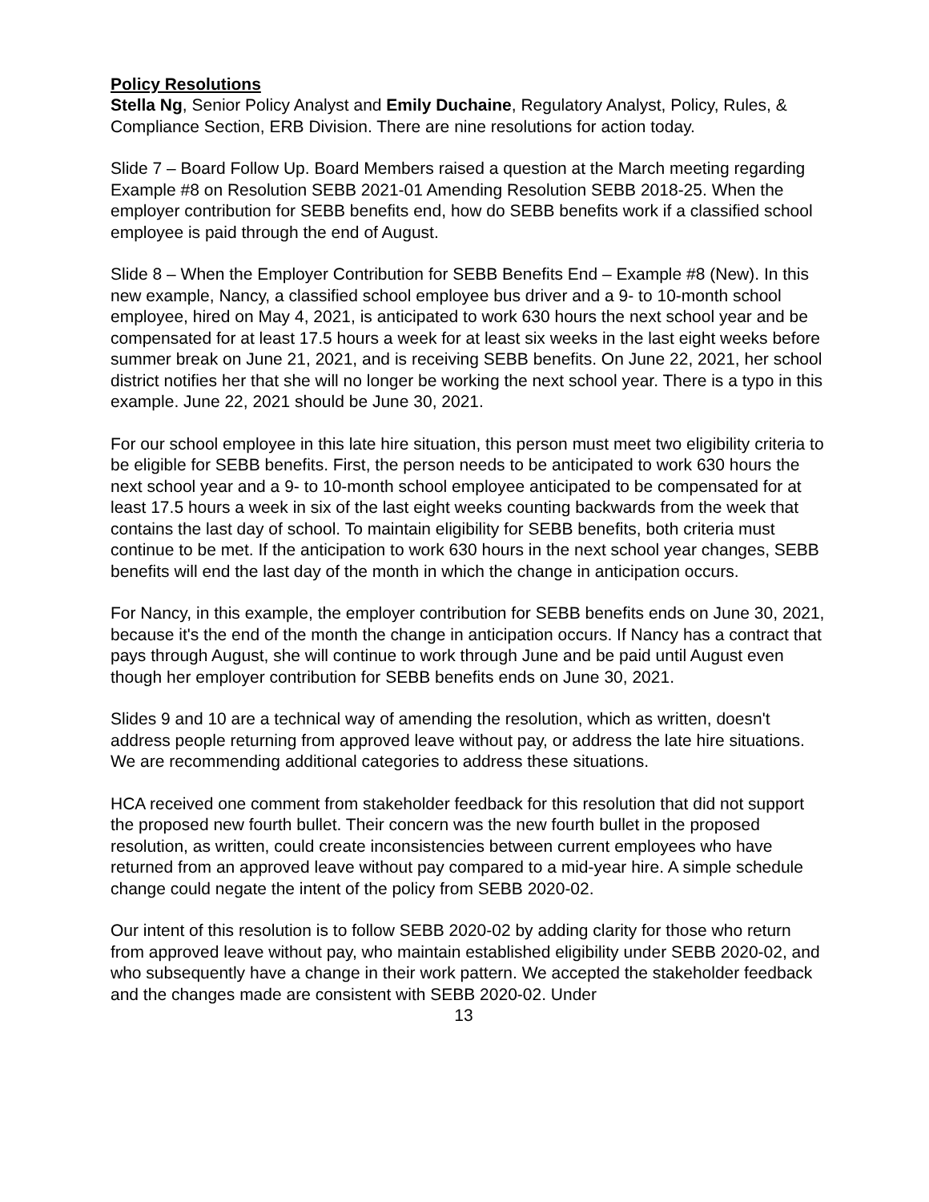Policy Resolutions
Stella Ng, Senior Policy Analyst and Emily Duchaine, Regulatory Analyst, Policy, Rules, & Compliance Section, ERB Division. There are nine resolutions for action today.
Slide 7 – Board Follow Up. Board Members raised a question at the March meeting regarding Example #8 on Resolution SEBB 2021-01 Amending Resolution SEBB 2018-25. When the employer contribution for SEBB benefits end, how do SEBB benefits work if a classified school employee is paid through the end of August.
Slide 8 – When the Employer Contribution for SEBB Benefits End – Example #8 (New). In this new example, Nancy, a classified school employee bus driver and a 9- to 10-month school employee, hired on May 4, 2021, is anticipated to work 630 hours the next school year and be compensated for at least 17.5 hours a week for at least six weeks in the last eight weeks before summer break on June 21, 2021, and is receiving SEBB benefits. On June 22, 2021, her school district notifies her that she will no longer be working the next school year. There is a typo in this example. June 22, 2021 should be June 30, 2021.
For our school employee in this late hire situation, this person must meet two eligibility criteria to be eligible for SEBB benefits. First, the person needs to be anticipated to work 630 hours the next school year and a 9- to 10-month school employee anticipated to be compensated for at least 17.5 hours a week in six of the last eight weeks counting backwards from the week that contains the last day of school. To maintain eligibility for SEBB benefits, both criteria must continue to be met. If the anticipation to work 630 hours in the next school year changes, SEBB benefits will end the last day of the month in which the change in anticipation occurs.
For Nancy, in this example, the employer contribution for SEBB benefits ends on June 30, 2021, because it's the end of the month the change in anticipation occurs. If Nancy has a contract that pays through August, she will continue to work through June and be paid until August even though her employer contribution for SEBB benefits ends on June 30, 2021.
Slides 9 and 10 are a technical way of amending the resolution, which as written, doesn't address people returning from approved leave without pay, or address the late hire situations. We are recommending additional categories to address these situations.
HCA received one comment from stakeholder feedback for this resolution that did not support the proposed new fourth bullet. Their concern was the new fourth bullet in the proposed resolution, as written, could create inconsistencies between current employees who have returned from an approved leave without pay compared to a mid-year hire. A simple schedule change could negate the intent of the policy from SEBB 2020-02.
Our intent of this resolution is to follow SEBB 2020-02 by adding clarity for those who return from approved leave without pay, who maintain established eligibility under SEBB 2020-02, and who subsequently have a change in their work pattern. We accepted the stakeholder feedback and the changes made are consistent with SEBB 2020-02. Under
13